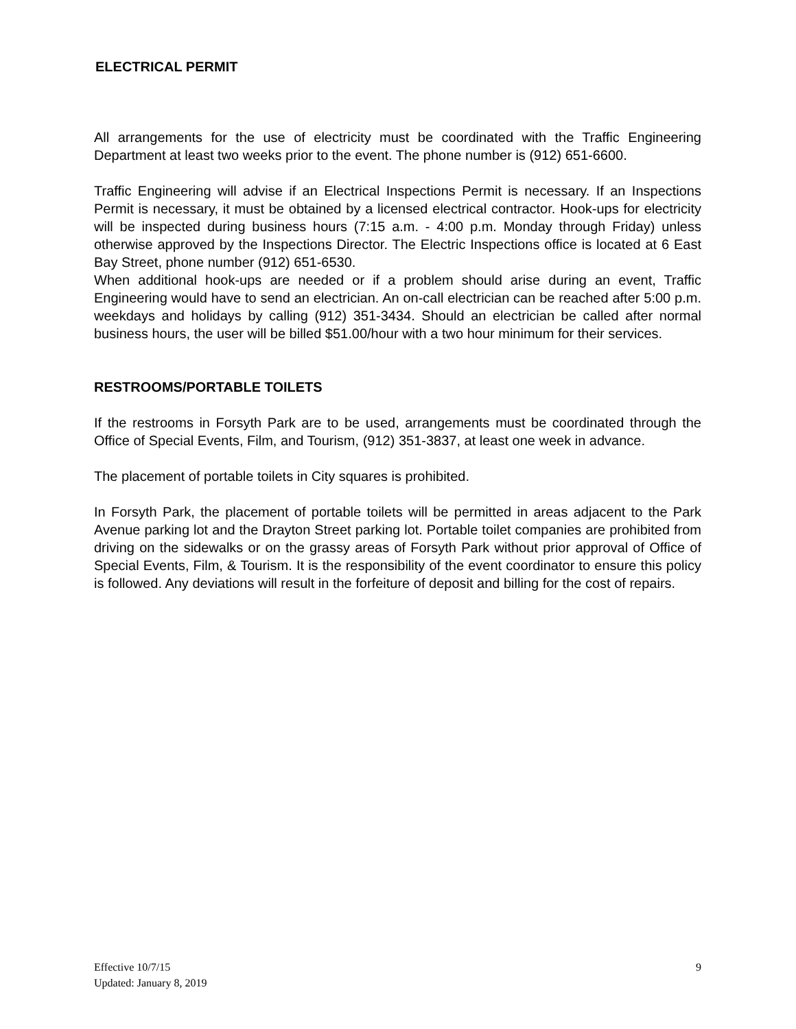ELECTRICAL PERMIT
All arrangements for the use of electricity must be coordinated with the Traffic Engineering Department at least two weeks prior to the event. The phone number is (912) 651-6600.
Traffic Engineering will advise if an Electrical Inspections Permit is necessary. If an Inspections Permit is necessary, it must be obtained by a licensed electrical contractor. Hook-ups for electricity will be inspected during business hours (7:15 a.m. - 4:00 p.m. Monday through Friday) unless otherwise approved by the Inspections Director. The Electric Inspections office is located at 6 East Bay Street, phone number (912) 651-6530.
When additional hook-ups are needed or if a problem should arise during an event, Traffic Engineering would have to send an electrician. An on-call electrician can be reached after 5:00 p.m. weekdays and holidays by calling (912) 351-3434. Should an electrician be called after normal business hours, the user will be billed $51.00/hour with a two hour minimum for their services.
RESTROOMS/PORTABLE TOILETS
If the restrooms in Forsyth Park are to be used, arrangements must be coordinated through the Office of Special Events, Film, and Tourism, (912) 351-3837, at least one week in advance.
The placement of portable toilets in City squares is prohibited.
In Forsyth Park, the placement of portable toilets will be permitted in areas adjacent to the Park Avenue parking lot and the Drayton Street parking lot. Portable toilet companies are prohibited from driving on the sidewalks or on the grassy areas of Forsyth Park without prior approval of Office of Special Events, Film, & Tourism. It is the responsibility of the event coordinator to ensure this policy is followed. Any deviations will result in the forfeiture of deposit and billing for the cost of repairs.
Effective 10/7/15
Updated: January 8, 2019
9